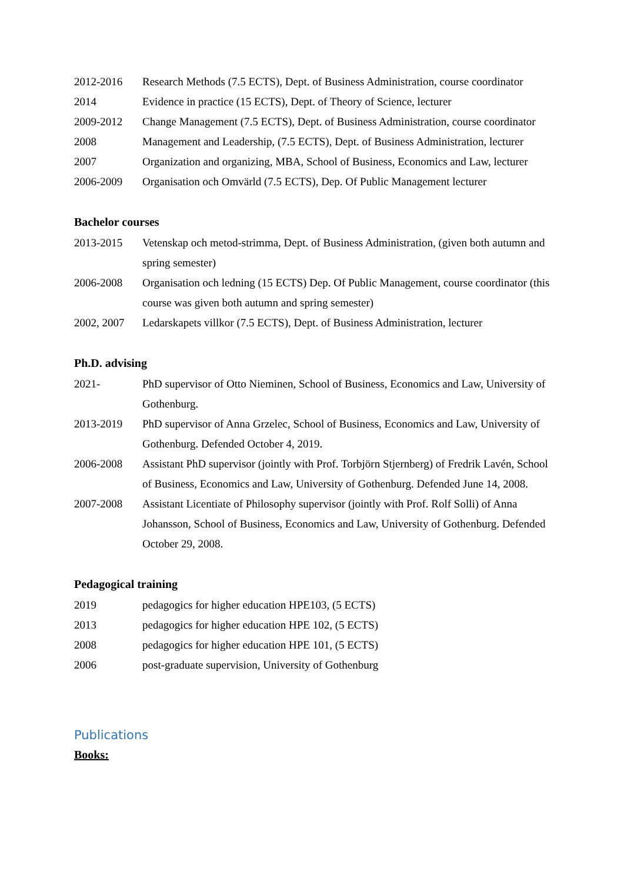2012-2016 Research Methods (7.5 ECTS), Dept. of Business Administration, course coordinator
2014 Evidence in practice (15 ECTS), Dept. of Theory of Science, lecturer
2009-2012 Change Management (7.5 ECTS), Dept. of Business Administration, course coordinator
2008 Management and Leadership, (7.5 ECTS), Dept. of Business Administration, lecturer
2007 Organization and organizing, MBA, School of Business, Economics and Law, lecturer
2006-2009 Organisation och Omvärld (7.5 ECTS), Dep. Of Public Management lecturer
Bachelor courses
2013-2015 Vetenskap och metod-strimma, Dept. of Business Administration, (given both autumn and spring semester)
2006-2008 Organisation och ledning (15 ECTS) Dep. Of Public Management, course coordinator (this course was given both autumn and spring semester)
2002, 2007 Ledarskapets villkor (7.5 ECTS), Dept. of Business Administration, lecturer
Ph.D. advising
2021- PhD supervisor of Otto Nieminen, School of Business, Economics and Law, University of Gothenburg.
2013-2019 PhD supervisor of Anna Grzelec, School of Business, Economics and Law, University of Gothenburg. Defended October 4, 2019.
2006-2008 Assistant PhD supervisor (jointly with Prof. Torbjörn Stjernberg) of Fredrik Lavén, School of Business, Economics and Law, University of Gothenburg. Defended June 14, 2008.
2007-2008 Assistant Licentiate of Philosophy supervisor (jointly with Prof. Rolf Solli) of Anna Johansson, School of Business, Economics and Law, University of Gothenburg. Defended October 29, 2008.
Pedagogical training
2019 pedagogics for higher education HPE103, (5 ECTS)
2013 pedagogics for higher education HPE 102, (5 ECTS)
2008 pedagogics for higher education HPE 101, (5 ECTS)
2006 post-graduate supervision, University of Gothenburg
Publications
Books: